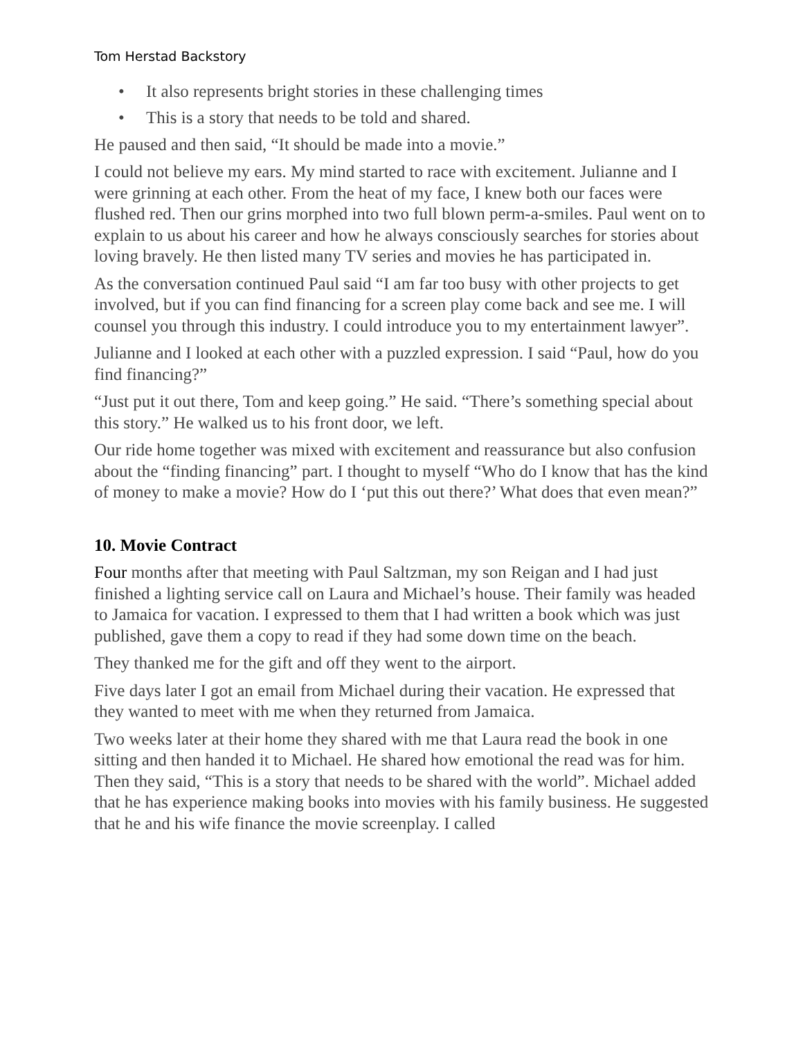Tom Herstad Backstory
• It also represents bright stories in these challenging times
• This is a story that needs to be told and shared.
He paused and then said, “It should be made into a movie.”
I could not believe my ears. My mind started to race with excitement. Julianne and I were grinning at each other. From the heat of my face, I knew both our faces were flushed red. Then our grins morphed into two full blown perm-a-smiles. Paul went on to explain to us about his career and how he always consciously searches for stories about loving bravely. He then listed many TV series and movies he has participated in.
As the conversation continued Paul said “I am far too busy with other projects to get involved, but if you can find financing for a screen play come back and see me. I will counsel you through this industry. I could introduce you to my entertainment lawyer”.
Julianne and I looked at each other with a puzzled expression. I said “Paul, how do you find financing?”
“Just put it out there, Tom and keep going.” He said. “There’s something special about this story.” He walked us to his front door, we left.
Our ride home together was mixed with excitement and reassurance but also confusion about the “finding financing” part. I thought to myself “Who do I know that has the kind of money to make a movie? How do I ‘put this out there?’ What does that even mean?”
10. Movie Contract
Four months after that meeting with Paul Saltzman, my son Reigan and I had just finished a lighting service call on Laura and Michael’s house. Their family was headed to Jamaica for vacation. I expressed to them that I had written a book which was just published, gave them a copy to read if they had some down time on the beach.
They thanked me for the gift and off they went to the airport.
Five days later I got an email from Michael during their vacation. He expressed that they wanted to meet with me when they returned from Jamaica.
Two weeks later at their home they shared with me that Laura read the book in one sitting and then handed it to Michael. He shared how emotional the read was for him. Then they said, “This is a story that needs to be shared with the world”. Michael added that he has experience making books into movies with his family business. He suggested that he and his wife finance the movie screenplay. I called